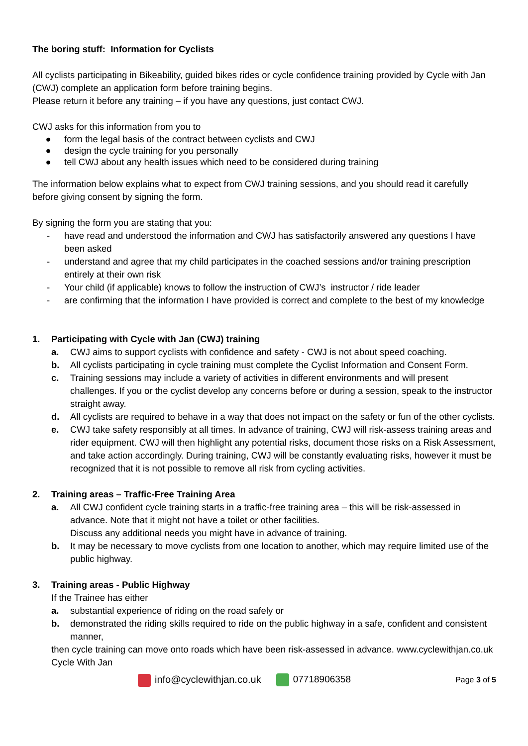The boring stuff: Information for Cyclists
All cyclists participating in Bikeability, guided bikes rides or cycle confidence training provided by Cycle with Jan (CWJ) complete an application form before training begins.
Please return it before any training – if you have any questions, just contact CWJ.
CWJ asks for this information from you to
● form the legal basis of the contract between cyclists and CWJ
● design the cycle training for you personally
● tell CWJ about any health issues which need to be considered during training
The information below explains what to expect from CWJ training sessions, and you should read it carefully before giving consent by signing the form.
By signing the form you are stating that you:
- have read and understood the information and CWJ has satisfactorily answered any questions I have been asked
- understand and agree that my child participates in the coached sessions and/or training prescription entirely at their own risk
- Your child (if applicable) knows to follow the instruction of CWJ’s instructor / ride leader
- are confirming that the information I have provided is correct and complete to the best of my knowledge
1. Participating with Cycle with Jan (CWJ) training
a. CWJ aims to support cyclists with confidence and safety - CWJ is not about speed coaching.
b. All cyclists participating in cycle training must complete the Cyclist Information and Consent Form.
c. Training sessions may include a variety of activities in different environments and will present challenges. If you or the cyclist develop any concerns before or during a session, speak to the instructor straight away.
d. All cyclists are required to behave in a way that does not impact on the safety or fun of the other cyclists.
e. CWJ take safety responsibly at all times. In advance of training, CWJ will risk-assess training areas and rider equipment. CWJ will then highlight any potential risks, document those risks on a Risk Assessment, and take action accordingly. During training, CWJ will be constantly evaluating risks, however it must be recognized that it is not possible to remove all risk from cycling activities.
2. Training areas – Traffic-Free Training Area
a. All CWJ confident cycle training starts in a traffic-free training area – this will be risk-assessed in advance. Note that it might not have a toilet or other facilities.
Discuss any additional needs you might have in advance of training.
b. It may be necessary to move cyclists from one location to another, which may require limited use of the public highway.
3. Training areas - Public Highway
If the Trainee has either
a. substantial experience of riding on the road safely or
b. demonstrated the riding skills required to ride on the public highway in a safe, confident and consistent manner,
then cycle training can move onto roads which have been risk-assessed in advance. www.cyclewithjan.co.uk Cycle With Jan
info@cyclewithjan.co.uk 07718906358 Page 3 of 5